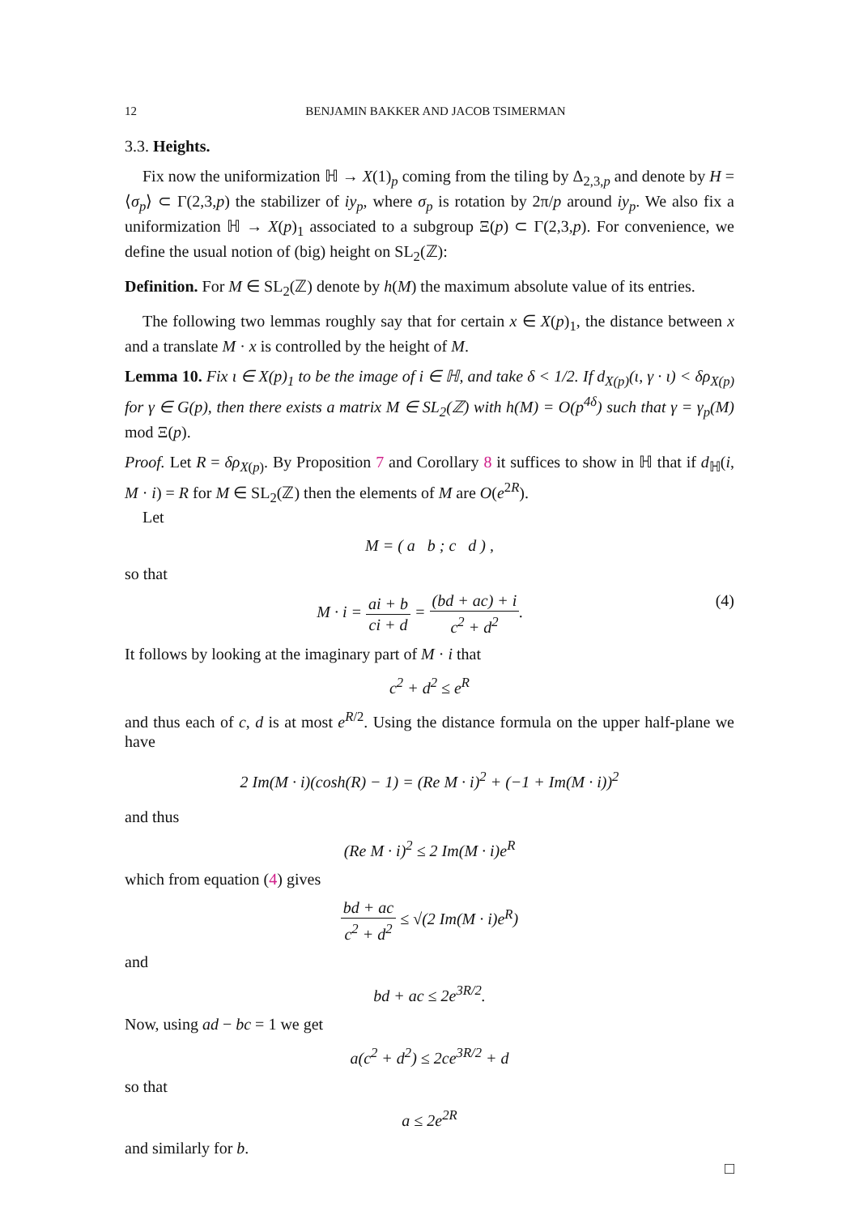12 BENJAMIN BAKKER AND JACOB TSIMERMAN
3.3. Heights.
Fix now the uniformization ℍ → X(1)<sub>p</sub> coming from the tiling by Δ<sub>2,3,p</sub> and denote by H = ⟨σ<sub>p</sub>⟩ ⊂ Γ(2,3,p) the stabilizer of iy<sub>p</sub>, where σ<sub>p</sub> is rotation by 2π/p around iy<sub>p</sub>. We also fix a uniformization ℍ → X(p)<sub>1</sub> associated to a subgroup Ξ(p) ⊂ Γ(2,3,p). For convenience, we define the usual notion of (big) height on SL<sub>2</sub>(ℤ):
Definition. For M ∈ SL<sub>2</sub>(ℤ) denote by h(M) the maximum absolute value of its entries.
The following two lemmas roughly say that for certain x ∈ X(p)<sub>1</sub>, the distance between x and a translate M · x is controlled by the height of M.
Lemma 10. Fix ι ∈ X(p)<sub>1</sub> to be the image of i ∈ ℍ, and take δ < 1/2. If d<sub>X(p)</sub>(ι, γ · ι) < δρ<sub>X(p)</sub> for γ ∈ G(p), then there exists a matrix M ∈ SL<sub>2</sub>(ℤ) with h(M) = O(p<sup>4δ</sup>) such that γ = γ<sub>p</sub>(M) mod Ξ(p).
Proof. Let R = δρ<sub>X(p)</sub>. By Proposition 7 and Corollary 8 it suffices to show in ℍ that if d<sub>ℍ</sub>(i, M · i) = R for M ∈ SL<sub>2</sub>(ℤ) then the elements of M are O(e<sup>2R</sup>).
Let
M = ( a b ; c d ) ,
so that
M · i = ai + b ci + d = (bd + ac) + i c<sup>2</sup> + d<sup>2</sup>. (4)
It follows by looking at the imaginary part of M · i that
c<sup>2</sup> + d<sup>2</sup> ≤ e<sup>R</sup>
and thus each of c, d is at most e<sup>R/2</sup>. Using the distance formula on the upper half-plane we have
2 Im(M · i)(cosh(R) − 1) = (Re M · i)<sup>2</sup> + (−1 + Im(M · i))<sup>2</sup>
and thus
(Re M · i)<sup>2</sup> ≤ 2 Im(M · i)e<sup>R</sup>
which from equation (4) gives
bd + ac c<sup>2</sup> + d<sup>2</sup> ≤ √(2 Im(M · i)e<sup>R</sup>)
and
bd + ac ≤ 2e<sup>3R/2</sup>.
Now, using ad − bc = 1 we get
a(c<sup>2</sup> + d<sup>2</sup>) ≤ 2ce<sup>3R/2</sup> + d
so that
a ≤ 2e<sup>2R</sup>
and similarly for b.
□